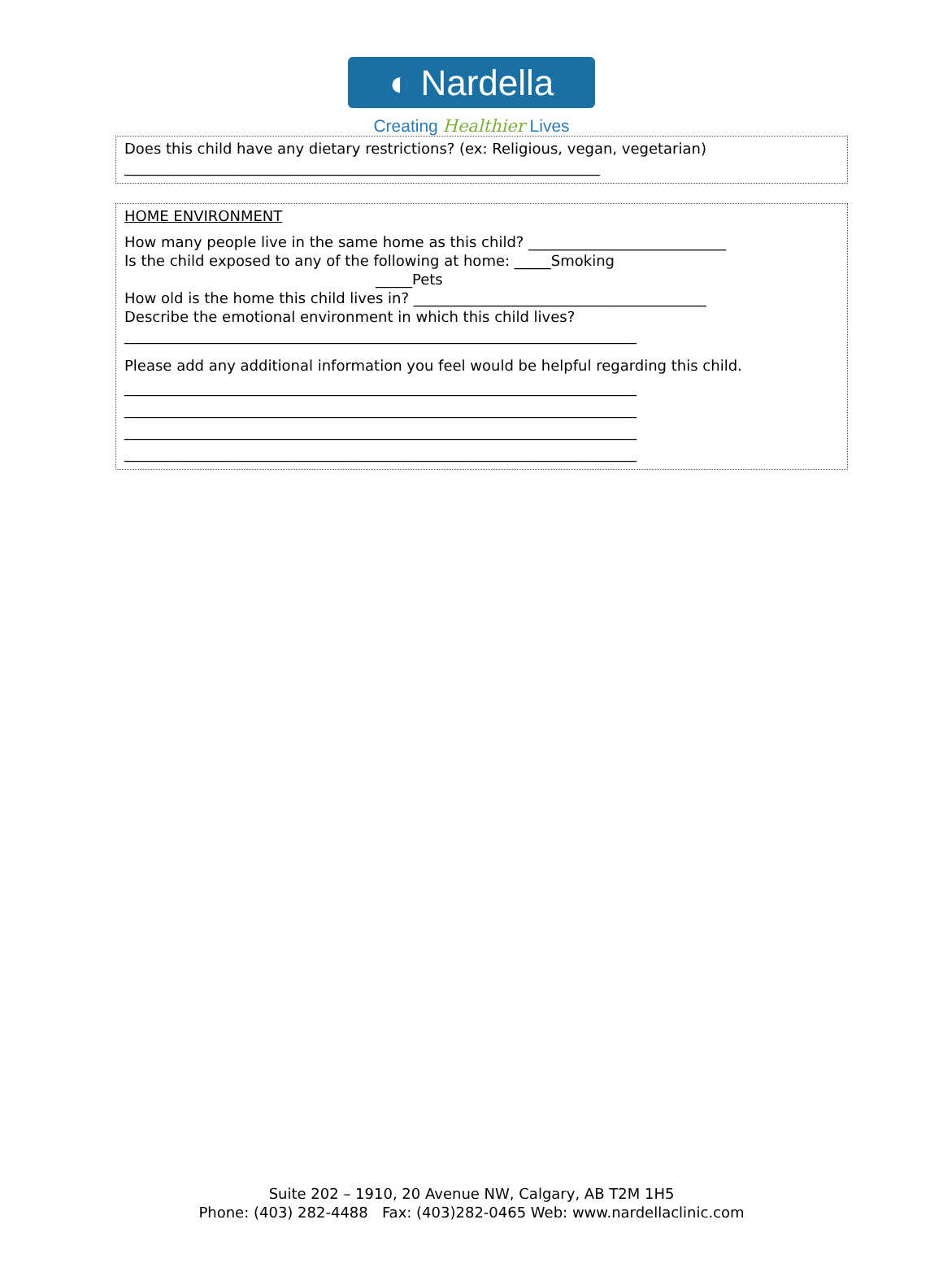◐ Nardella
Creating Healthier Lives
Does this child have any dietary restrictions? (ex: Religious, vegan, vegetarian)
_________________________________________________________________
HOME ENVIRONMENT
How many people live in the same home as this child? ___________________________
Is the child exposed to any of the following at home: _____Smoking
_____Pets
How old is the home this child lives in? ________________________________________
Describe the emotional environment in which this child lives?
______________________________________________________________________
Please add any additional information you feel would be helpful regarding this child.
______________________________________________________________________
______________________________________________________________________
______________________________________________________________________
______________________________________________________________________
Suite 202 – 1910, 20 Avenue NW, Calgary, AB T2M 1H5
Phone: (403) 282-4488 Fax: (403)282-0465 Web: www.nardellaclinic.com